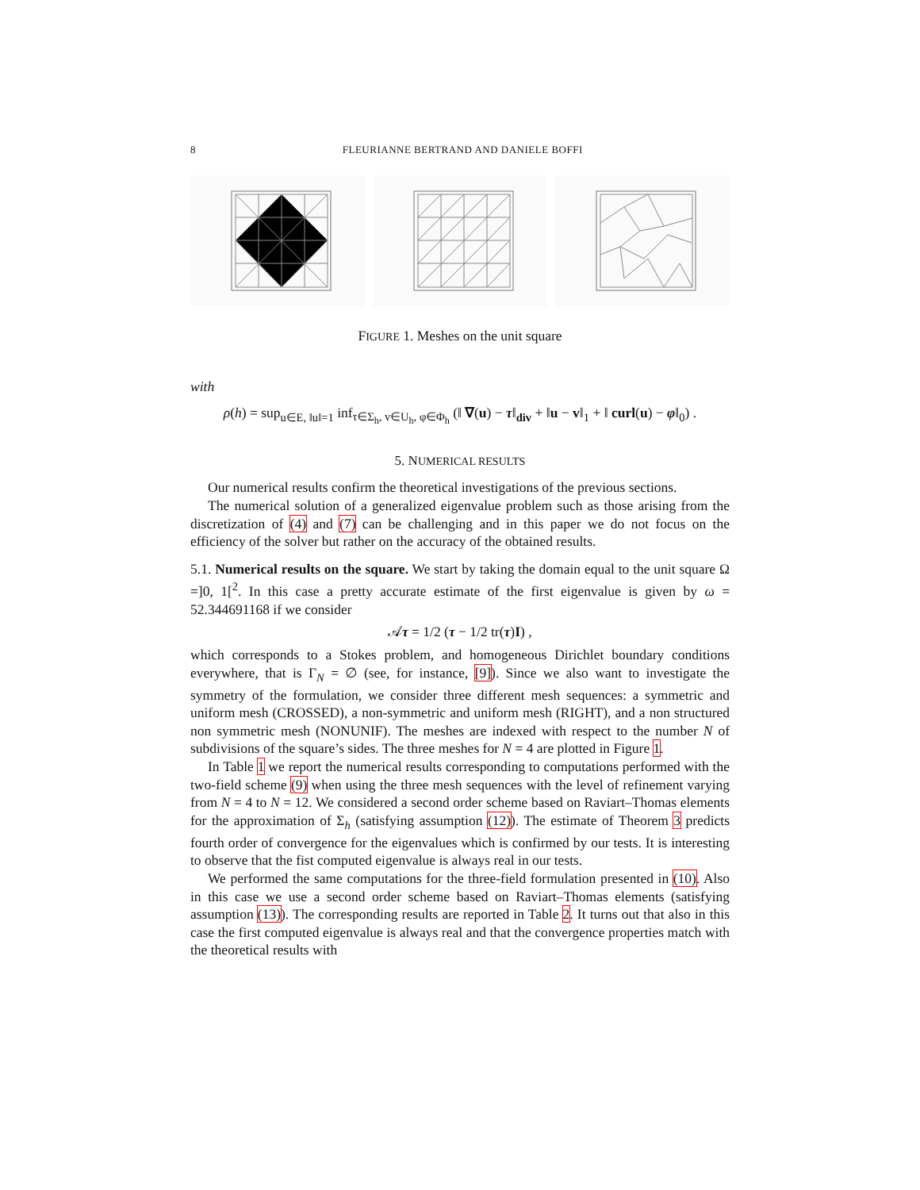8 FLEURIANNE BERTRAND AND DANIELE BOFFI
FIGURE 1. Meshes on the unit square
with
ρ(h) = sup<sub>u∈E, ‖u‖=1</sub> inf<sub>τ∈Σ<sub>h</sub>, v∈U<sub>h</sub>, φ∈Φ<sub>h</sub></sub> (‖ ∇(u) − τ‖<sub>div</sub> + ‖u − v‖<sub>1</sub> + ‖ curl(u) − φ‖<sub>0</sub>) .
5. NUMERICAL RESULTS
Our numerical results confirm the theoretical investigations of the previous sections.
The numerical solution of a generalized eigenvalue problem such as those arising from the discretization of (4) and (7) can be challenging and in this paper we do not focus on the efficiency of the solver but rather on the accuracy of the obtained results.
5.1. Numerical results on the square. We start by taking the domain equal to the unit square Ω =]0, 1[<sup>2</sup>. In this case a pretty accurate estimate of the first eigenvalue is given by ω = 52.344691168 if we consider
𝒜τ = 1/2 (τ − 1/2 tr(τ)I) ,
which corresponds to a Stokes problem, and homogeneous Dirichlet boundary conditions everywhere, that is Γ<sub>N</sub> = ∅ (see, for instance, [9]). Since we also want to investigate the symmetry of the formulation, we consider three different mesh sequences: a symmetric and uniform mesh (CROSSED), a non-symmetric and uniform mesh (RIGHT), and a non structured non symmetric mesh (NONUNIF). The meshes are indexed with respect to the number N of subdivisions of the square’s sides. The three meshes for N = 4 are plotted in Figure 1.
In Table 1 we report the numerical results corresponding to computations performed with the two-field scheme (9) when using the three mesh sequences with the level of refinement varying from N = 4 to N = 12. We considered a second order scheme based on Raviart–Thomas elements for the approximation of Σ<sub>h</sub> (satisfying assumption (12)). The estimate of Theorem 3 predicts fourth order of convergence for the eigenvalues which is confirmed by our tests. It is interesting to observe that the fist computed eigenvalue is always real in our tests.
We performed the same computations for the three-field formulation presented in (10). Also in this case we use a second order scheme based on Raviart–Thomas elements (satisfying assumption (13)). The corresponding results are reported in Table 2. It turns out that also in this case the first computed eigenvalue is always real and that the convergence properties match with the theoretical results with